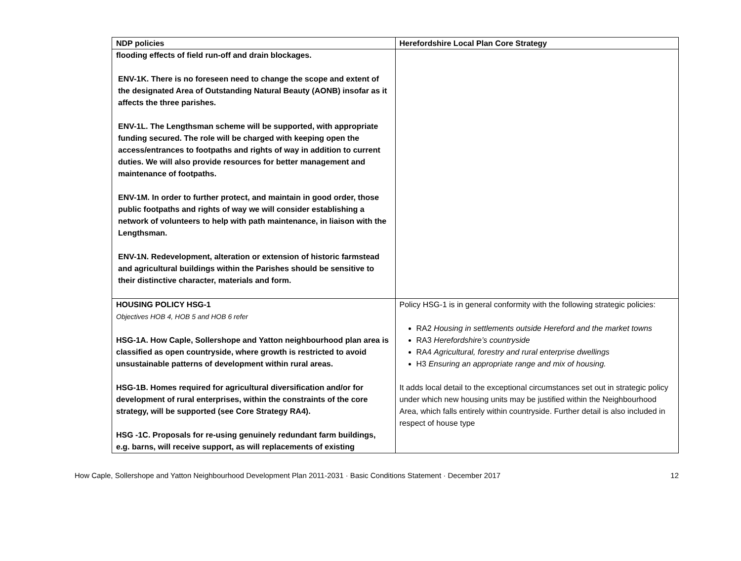| NDP policies | Herefordshire Local Plan Core Strategy |
| --- | --- |
| flooding effects of field run-off and drain blockages. ENV-1K. There is no foreseen need to change the scope and extent of the designated Area of Outstanding Natural Beauty (AONB) insofar as it affects the three parishes. ENV-1L. The Lengthsman scheme will be supported, with appropriate funding secured. The role will be charged with keeping open the access/entrances to footpaths and rights of way in addition to current duties. We will also provide resources for better management and maintenance of footpaths. ENV-1M. In order to further protect, and maintain in good order, those public footpaths and rights of way we will consider establishing a network of volunteers to help with path maintenance, in liaison with the Lengthsman. ENV-1N. Redevelopment, alteration or extension of historic farmstead and agricultural buildings within the Parishes should be sensitive to their distinctive character, materials and form. | |
| HOUSING POLICY HSG-1 Objectives HOB 4, HOB 5 and HOB 6 refer HSG-1A. How Caple, Sollershope and Yatton neighbourhood plan area is classified as open countryside, where growth is restricted to avoid unsustainable patterns of development within rural areas. HSG-1B. Homes required for agricultural diversification and/or for development of rural enterprises, within the constraints of the core strategy, will be supported (see Core Strategy RA4). HSG -1C. Proposals for re-using genuinely redundant farm buildings, e.g. barns, will receive support, as will replacements of existing | Policy HSG-1 is in general conformity with the following strategic policies: RA2 Housing in settlements outside Hereford and the market towns RA3 Herefordshire’s countryside RA4 Agricultural, forestry and rural enterprise dwellings H3 Ensuring an appropriate range and mix of housing. It adds local detail to the exceptional circumstances set out in strategic policy under which new housing units may be justified within the Neighbourhood Area, which falls entirely within countryside. Further detail is also included in respect of house type |
How Caple, Sollershope and Yatton Neighbourhood Development Plan 2011-2031 · Basic Conditions Statement · December 2017 12